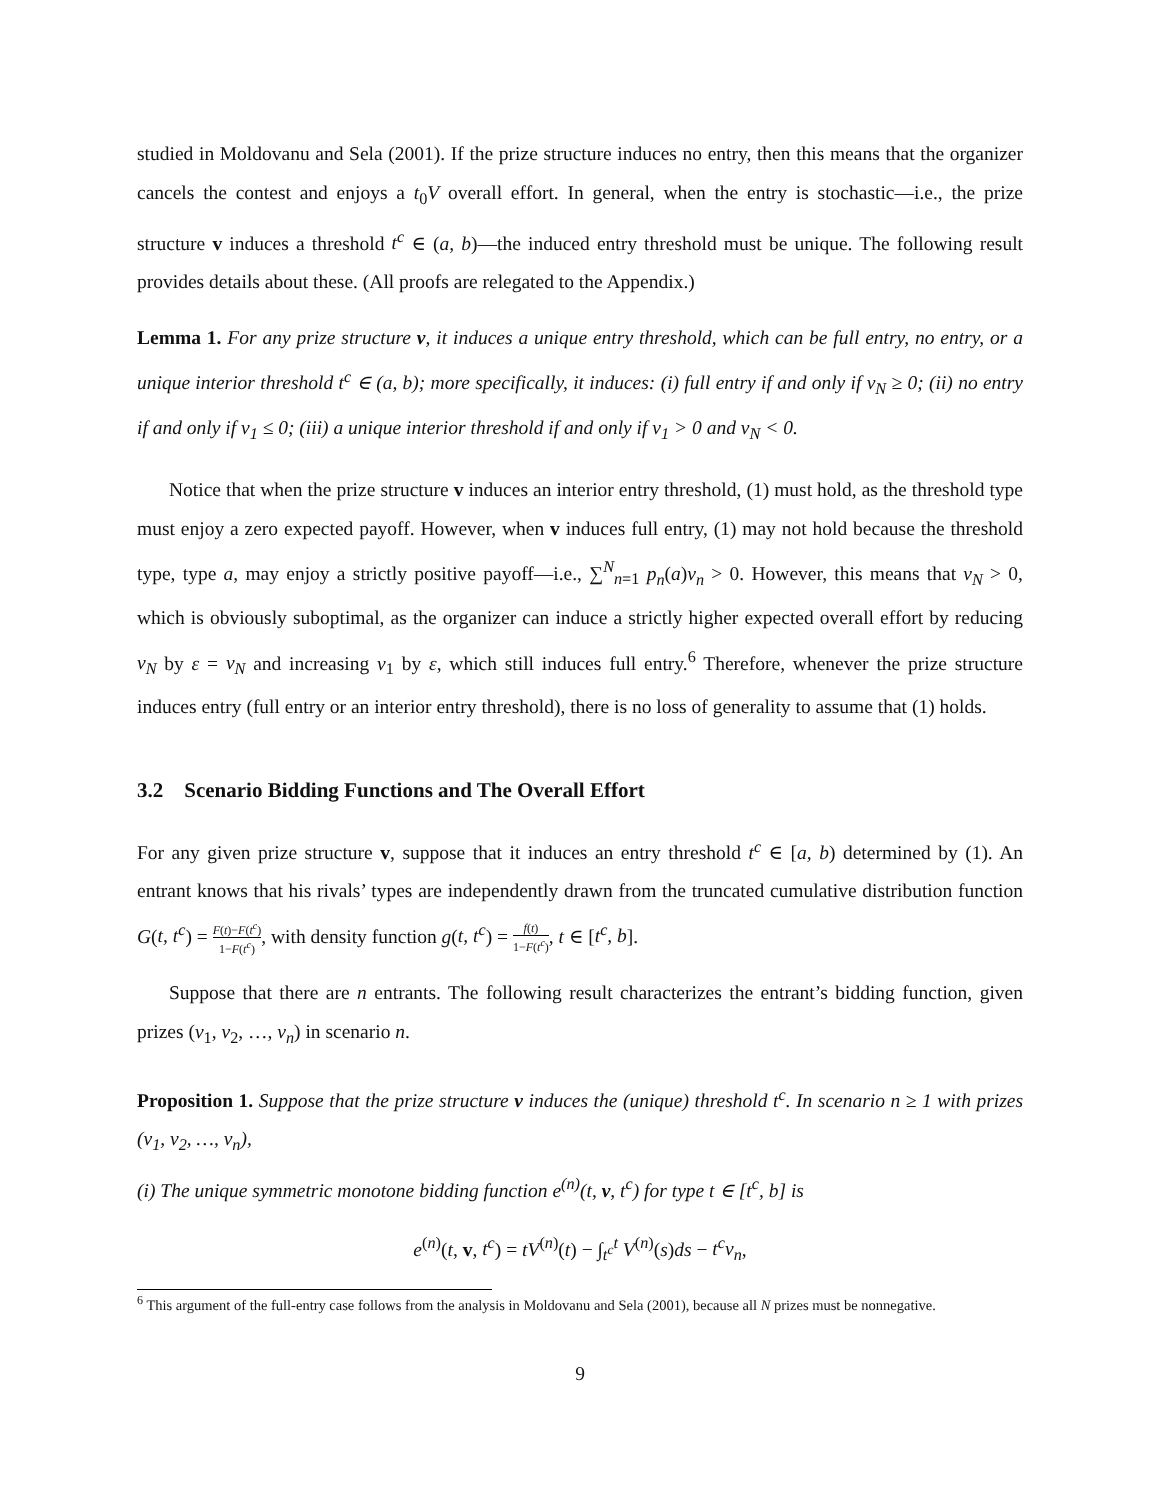studied in Moldovanu and Sela (2001). If the prize structure induces no entry, then this means that the organizer cancels the contest and enjoys a t<sub>0</sub>V overall effort. In general, when the entry is stochastic—i.e., the prize structure v induces a threshold t<sup>c</sup> ∈ (a, b)—the induced entry threshold must be unique. The following result provides details about these. (All proofs are relegated to the Appendix.)
Lemma 1. For any prize structure v, it induces a unique entry threshold, which can be full entry, no entry, or a unique interior threshold t<sup>c</sup> ∈ (a, b); more specifically, it induces: (i) full entry if and only if v<sub>N</sub> ≥ 0; (ii) no entry if and only if v<sub>1</sub> ≤ 0; (iii) a unique interior threshold if and only if v<sub>1</sub> > 0 and v<sub>N</sub> < 0.
Notice that when the prize structure v induces an interior entry threshold, (1) must hold, as the threshold type must enjoy a zero expected payoff. However, when v induces full entry, (1) may not hold because the threshold type, type a, may enjoy a strictly positive payoff—i.e., ∑<sup>N</sup><sub>n=1</sub> p<sub>n</sub>(a)v<sub>n</sub> > 0. However, this means that v<sub>N</sub> > 0, which is obviously suboptimal, as the organizer can induce a strictly higher expected overall effort by reducing v<sub>N</sub> by ε = v<sub>N</sub> and increasing v<sub>1</sub> by ε, which still induces full entry.<sup>6</sup> Therefore, whenever the prize structure induces entry (full entry or an interior entry threshold), there is no loss of generality to assume that (1) holds.
3.2 Scenario Bidding Functions and The Overall Effort
For any given prize structure v, suppose that it induces an entry threshold t<sup>c</sup> ∈ [a, b) determined by (1). An entrant knows that his rivals’ types are independently drawn from the truncated cumulative distribution function G(t, t<sup>c</sup>) = F(t)−F(t<sup>c</sup>) 1−F(t<sup>c</sup>), with density function g(t, t<sup>c</sup>) = f(t) 1−F(t<sup>c</sup>), t ∈ [t<sup>c</sup>, b].
Suppose that there are n entrants. The following result characterizes the entrant’s bidding function, given prizes (v<sub>1</sub>, v<sub>2</sub>, …, v<sub>n</sub>) in scenario n.
Proposition 1. Suppose that the prize structure v induces the (unique) threshold t<sup>c</sup>. In scenario n ≥ 1 with prizes (v<sub>1</sub>, v<sub>2</sub>, …, v<sub>n</sub>),
(i) The unique symmetric monotone bidding function e<sup>(n)</sup>(t, v, t<sup>c</sup>) for type t ∈ [t<sup>c</sup>, b] is
e<sup>(n)</sup>(t, v, t<sup>c</sup>) = tV<sup>(n)</sup>(t) − ∫<sub>t<sup>c</sup></sub><sup>t</sup> V<sup>(n)</sup>(s)ds − t<sup>c</sup>v<sub>n</sub>,
<sup>6</sup> This argument of the full-entry case follows from the analysis in Moldovanu and Sela (2001), because all N prizes must be nonnegative.
9